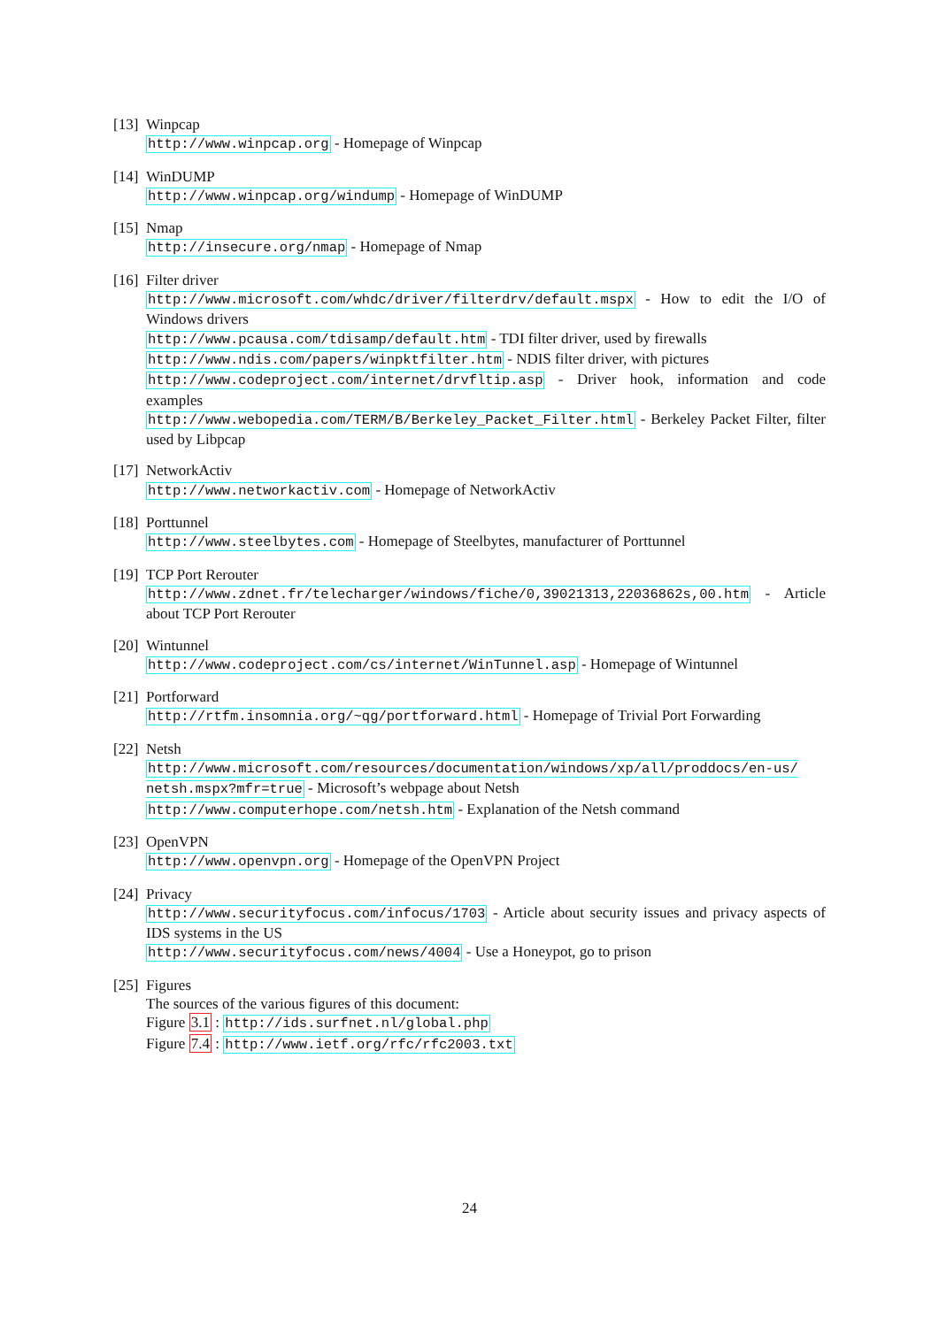[13]
Winpcap
http://www.winpcap.org - Homepage of Winpcap
[14]
WinDUMP
http://www.winpcap.org/windump - Homepage of WinDUMP
[15]
Nmap
http://insecure.org/nmap - Homepage of Nmap
[16]
Filter driver
http://www.microsoft.com/whdc/driver/filterdrv/default.mspx - How to edit the I/O of Windows drivers
http://www.pcausa.com/tdisamp/default.htm - TDI filter driver, used by firewalls
http://www.ndis.com/papers/winpktfilter.htm - NDIS filter driver, with pictures
http://www.codeproject.com/internet/drvfltip.asp - Driver hook, information and code examples
http://www.webopedia.com/TERM/B/Berkeley_Packet_Filter.html - Berkeley Packet Filter, filter used by Libpcap
[17]
NetworkActiv
http://www.networkactiv.com - Homepage of NetworkActiv
[18]
Porttunnel
http://www.steelbytes.com - Homepage of Steelbytes, manufacturer of Porttunnel
[19]
TCP Port Rerouter
http://www.zdnet.fr/telecharger/windows/fiche/0,39021313,22036862s,00.htm - Article about TCP Port Rerouter
[20]
Wintunnel
http://www.codeproject.com/cs/internet/WinTunnel.asp - Homepage of Wintunnel
[21]
Portforward
http://rtfm.insomnia.org/~qg/portforward.html - Homepage of Trivial Port Forwarding
[22]
Netsh
http://www.microsoft.com/resources/documentation/windows/xp/all/proddocs/en-us/ netsh.mspx?mfr=true - Microsoft’s webpage about Netsh
http://www.computerhope.com/netsh.htm - Explanation of the Netsh command
[23]
OpenVPN
http://www.openvpn.org - Homepage of the OpenVPN Project
[24]
Privacy
http://www.securityfocus.com/infocus/1703 - Article about security issues and privacy aspects of IDS systems in the US
http://www.securityfocus.com/news/4004 - Use a Honeypot, go to prison
[25]
Figures
The sources of the various figures of this document:
Figure 3.1 : http://ids.surfnet.nl/global.php
Figure 7.4 : http://www.ietf.org/rfc/rfc2003.txt
24